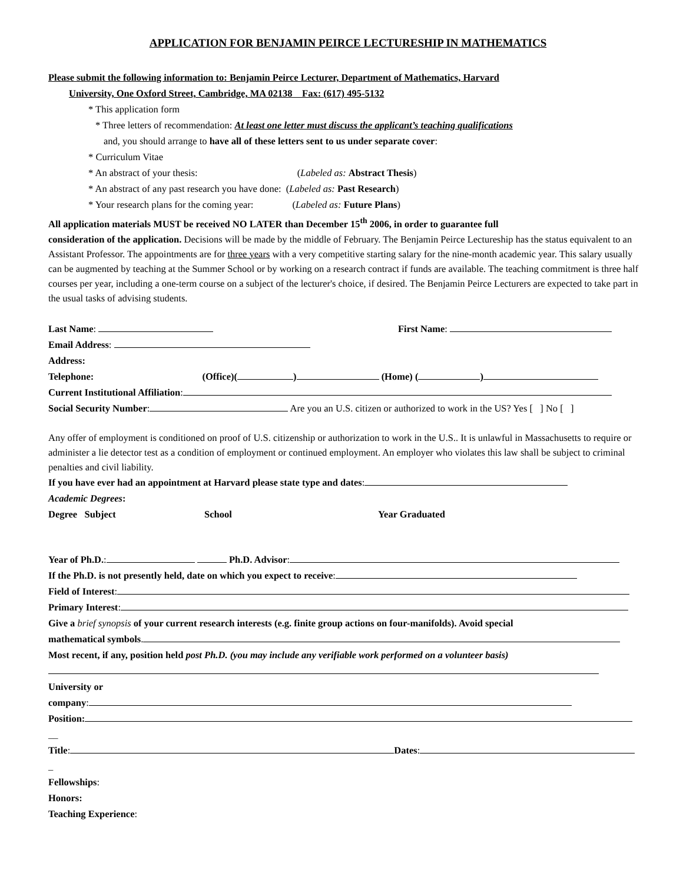APPLICATION FOR BENJAMIN PEIRCE LECTURESHIP IN MATHEMATICS
Please submit the following information to: Benjamin Peirce Lecturer, Department of Mathematics, Harvard
University, One Oxford Street, Cambridge, MA 02138 Fax: (617) 495-5132
* This application form
* Three letters of recommendation: At least one letter must discuss the applicant’s teaching qualifications
and, you should arrange to have all of these letters sent to us under separate cover:
* Curriculum Vitae
* An abstract of your thesis: (Labeled as: Abstract Thesis)
* An abstract of any past research you have done: (Labeled as: Past Research)
* Your research plans for the coming year: (Labeled as: Future Plans)
All application materials MUST be received NO LATER than December 15<sup>th</sup> 2006, in order to guarantee full
consideration of the application. Decisions will be made by the middle of February. The Benjamin Peirce Lectureship has the status equivalent to an Assistant Professor. The appointments are for three years with a very competitive starting salary for the nine-month academic year. This salary usually can be augmented by teaching at the Summer School or by working on a research contract if funds are available. The teaching commitment is three half courses per year, including a one-term course on a subject of the lecturer's choice, if desired. The Benjamin Peirce Lecturers are expected to take part in the usual tasks of advising students.
Last Name: First Name:
Email Address:
Address:
Telephone: (Office)( ) (Home) ( )
Current Institutional Affiliation:
Social Security Number: Are you an U.S. citizen or authorized to work in the US? Yes [ ] No [ ]
Any offer of employment is conditioned on proof of U.S. citizenship or authorization to work in the U.S.. It is unlawful in Massachusetts to require or administer a lie detector test as a condition of employment or continued employment. An employer who violates this law shall be subject to criminal penalties and civil liability.
If you have ever had an appointment at Harvard please state type and dates:
Academic Degrees:
Degree Subject School Year Graduated
Year of Ph.D.: Ph.D. Advisor:
If the Ph.D. is not presently held, date on which you expect to receive:
Field of Interest:
Primary Interest:
Give a brief synopsis of your current research interests (e.g. finite group actions on four-manifolds). Avoid special
mathematical symbols.
Most recent, if any, position held post Ph.D. (you may include any verifiable work performed on a volunteer basis)
University or
company:
Position:
__
Title: Dates:
_
Fellowships:
Honors:
Teaching Experience: